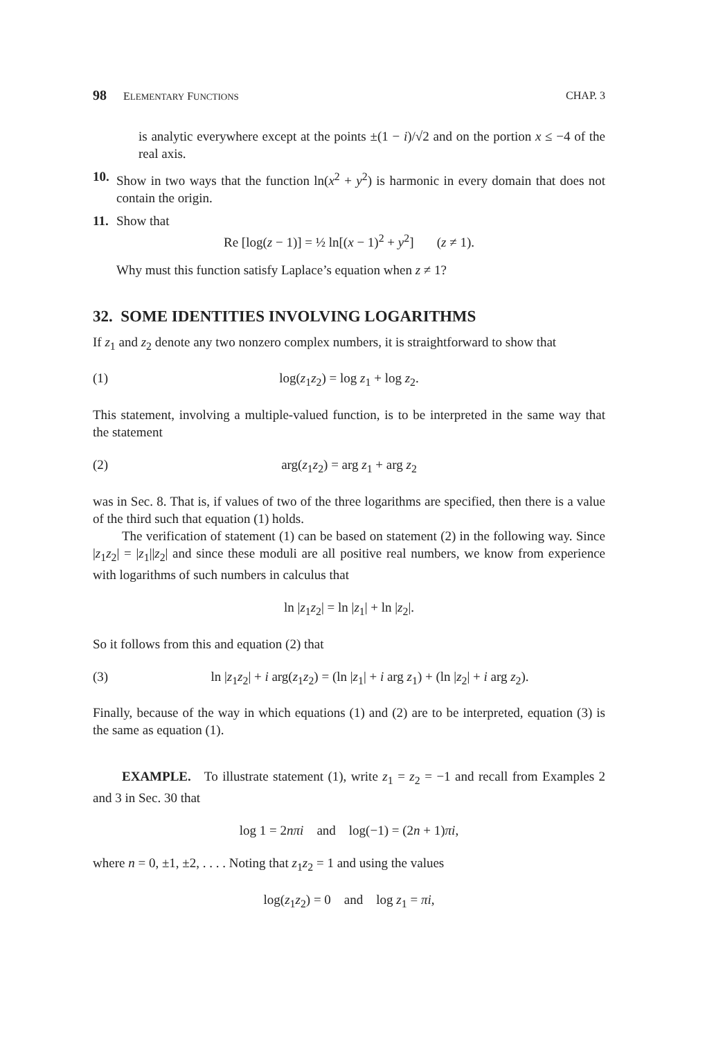98 ELEMENTARY FUNCTIONS CHAP. 3
is analytic everywhere except at the points ±(1 − i)/√2 and on the portion x ≤ −4 of the real axis.
10.
Show in two ways that the function ln(x<sup>2</sup> + y<sup>2</sup>) is harmonic in every domain that does not contain the origin.
11.
Show that
Re [log(z − 1)] = ½ ln[(x − 1)<sup>2</sup> + y<sup>2</sup>] (z ≠ 1).
Why must this function satisfy Laplace’s equation when z ≠ 1?
32. SOME IDENTITIES INVOLVING LOGARITHMS
If z<sub>1</sub> and z<sub>2</sub> denote any two nonzero complex numbers, it is straightforward to show that
(1) log(z<sub>1</sub>z<sub>2</sub>) = log z<sub>1</sub> + log z<sub>2</sub>.
This statement, involving a multiple-valued function, is to be interpreted in the same way that the statement
(2) arg(z<sub>1</sub>z<sub>2</sub>) = arg z<sub>1</sub> + arg z<sub>2</sub>
was in Sec. 8. That is, if values of two of the three logarithms are specified, then there is a value of the third such that equation (1) holds.
The verification of statement (1) can be based on statement (2) in the following way. Since |z<sub>1</sub>z<sub>2</sub>| = |z<sub>1</sub>||z<sub>2</sub>| and since these moduli are all positive real numbers, we know from experience with logarithms of such numbers in calculus that
ln |z<sub>1</sub>z<sub>2</sub>| = ln |z<sub>1</sub>| + ln |z<sub>2</sub>|.
So it follows from this and equation (2) that
(3) ln |z<sub>1</sub>z<sub>2</sub>| + i arg(z<sub>1</sub>z<sub>2</sub>) = (ln |z<sub>1</sub>| + i arg z<sub>1</sub>) + (ln |z<sub>2</sub>| + i arg z<sub>2</sub>).
Finally, because of the way in which equations (1) and (2) are to be interpreted, equation (3) is the same as equation (1).
EXAMPLE. To illustrate statement (1), write z<sub>1</sub> = z<sub>2</sub> = −1 and recall from Examples 2 and 3 in Sec. 30 that
log 1 = 2nπi and log(−1) = (2n + 1)πi,
where n = 0, ±1, ±2, . . . . Noting that z<sub>1</sub>z<sub>2</sub> = 1 and using the values
log(z<sub>1</sub>z<sub>2</sub>) = 0 and log z<sub>1</sub> = πi,